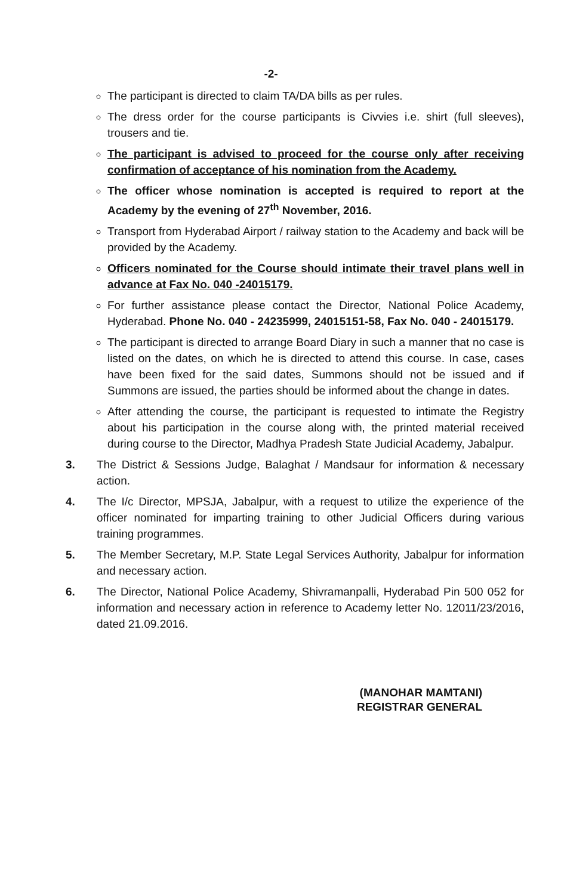-2-
The participant is directed to claim TA/DA bills as per rules.
The dress order for the course participants is Civvies i.e. shirt (full sleeves), trousers and tie.
The participant is advised to proceed for the course only after receiving confirmation of acceptance of his nomination from the Academy.
The officer whose nomination is accepted is required to report at the Academy by the evening of 27<sup>th</sup> November, 2016.
Transport from Hyderabad Airport / railway station to the Academy and back will be provided by the Academy.
Officers nominated for the Course should intimate their travel plans well in advance at Fax No. 040 -24015179.
For further assistance please contact the Director, National Police Academy, Hyderabad. Phone No. 040 - 24235999, 24015151-58, Fax No. 040 - 24015179.
The participant is directed to arrange Board Diary in such a manner that no case is listed on the dates, on which he is directed to attend this course. In case, cases have been fixed for the said dates, Summons should not be issued and if Summons are issued, the parties should be informed about the change in dates.
After attending the course, the participant is requested to intimate the Registry about his participation in the course along with, the printed material received during course to the Director, Madhya Pradesh State Judicial Academy, Jabalpur.
3. The District & Sessions Judge, Balaghat / Mandsaur for information & necessary action.
4. The I/c Director, MPSJA, Jabalpur, with a request to utilize the experience of the officer nominated for imparting training to other Judicial Officers during various training programmes.
5. The Member Secretary, M.P. State Legal Services Authority, Jabalpur for information and necessary action.
6. The Director, National Police Academy, Shivramanpalli, Hyderabad Pin 500 052 for information and necessary action in reference to Academy letter No. 12011/23/2016, dated 21.09.2016.
(MANOHAR MAMTANI)
REGISTRAR GENERAL